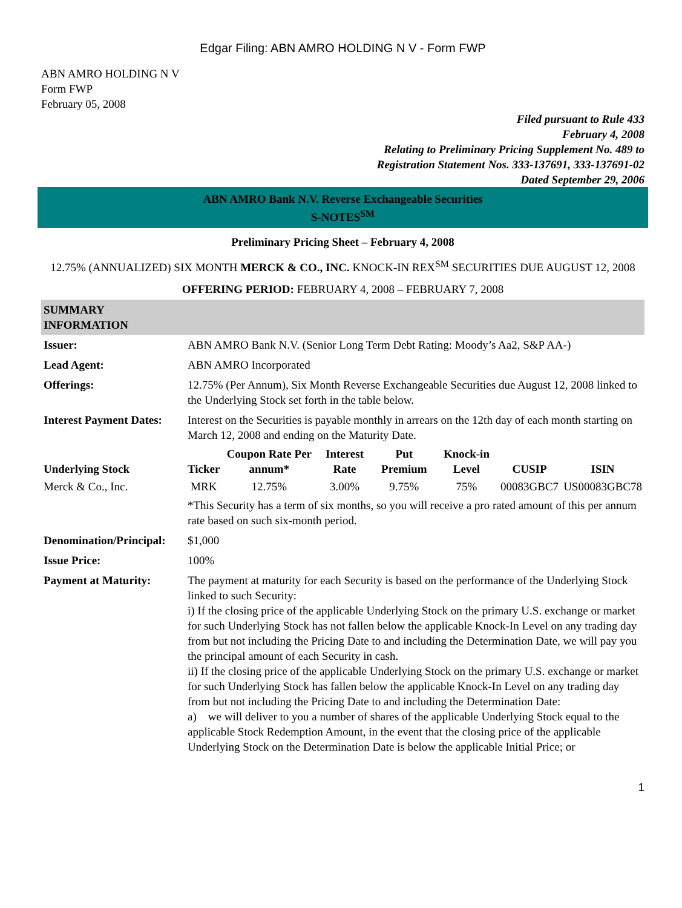Edgar Filing: ABN AMRO HOLDING N V - Form FWP
ABN AMRO HOLDING N V
Form FWP
February 05, 2008
Filed pursuant to Rule 433
February 4, 2008
Relating to Preliminary Pricing Supplement No. 489 to
Registration Statement Nos. 333-137691, 333-137691-02
Dated September 29, 2006
ABN AMRO Bank N.V. Reverse Exchangeable Securities
S-NOTES<sup>SM</sup>
Preliminary Pricing Sheet – February 4, 2008
12.75% (ANNUALIZED) SIX MONTH MERCK & CO., INC. KNOCK-IN REX<sup>SM</sup> SECURITIES DUE AUGUST 12, 2008
OFFERING PERIOD: FEBRUARY 4, 2008 – FEBRUARY 7, 2008
SUMMARY
INFORMATION
| Issuer: | ABN AMRO Bank N.V. (Senior Long Term Debt Rating: Moody’s Aa2, S&P AA-) |
| Lead Agent: | ABN AMRO Incorporated |
| Offerings: | 12.75% (Per Annum), Six Month Reverse Exchangeable Securities due August 12, 2008 linked to the Underlying Stock set forth in the table below. |
| Interest Payment Dates: | Interest on the Securities is payable monthly in arrears on the 12th day of each month starting on March 12, 2008 and ending on the Maturity Date. |
| Underlying Stock | Ticker | Coupon Rate Per annum* | Interest Rate | Put Premium | Knock-in Level | CUSIP | ISIN |
| --- | --- | --- | --- | --- | --- | --- | --- |
| Merck & Co., Inc. | MRK | 12.75% | 3.00% | 9.75% | 75% | 00083GBC7 | US00083GBC78 |
| | *This Security has a term of six months, so you will receive a pro rated amount of this per annum rate based on such six-month period. |
| Denomination/Principal: | $1,000 |
| Issue Price: | 100% |
| Payment at Maturity: | The payment at maturity for each Security is based on the performance of the Underlying Stock linked to such Security: i) If the closing price of the applicable Underlying Stock on the primary U.S. exchange or market for such Underlying Stock has not fallen below the applicable Knock-In Level on any trading day from but not including the Pricing Date to and including the Determination Date, we will pay you the principal amount of each Security in cash. ii) If the closing price of the applicable Underlying Stock on the primary U.S. exchange or market for such Underlying Stock has fallen below the applicable Knock-In Level on any trading day from but not including the Pricing Date to and including the Determination Date: a) we will deliver to you a number of shares of the applicable Underlying Stock equal to the applicable Stock Redemption Amount, in the event that the closing price of the applicable Underlying Stock on the Determination Date is below the applicable Initial Price; or |
1